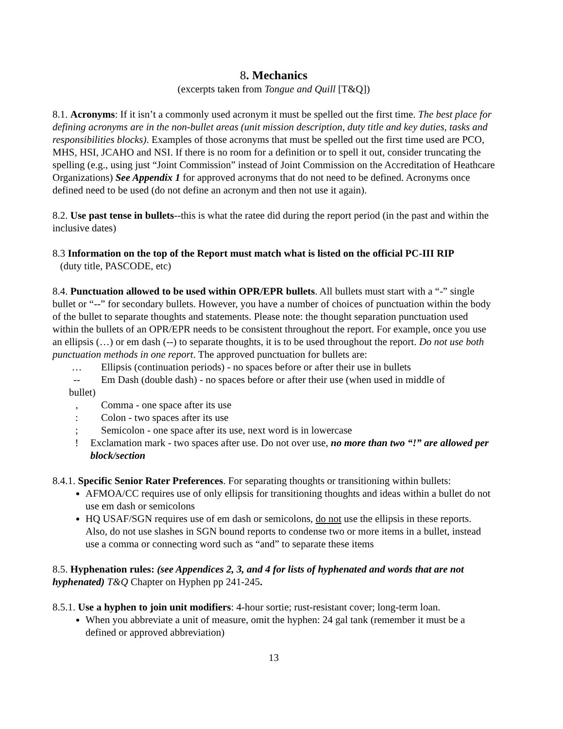8. Mechanics
(excerpts taken from Tongue and Quill [T&Q])
8.1. Acronyms: If it isn’t a commonly used acronym it must be spelled out the first time. The best place for defining acronyms are in the non-bullet areas (unit mission description, duty title and key duties, tasks and responsibilities blocks). Examples of those acronyms that must be spelled out the first time used are PCO, MHS, HSI, JCAHO and NSI. If there is no room for a definition or to spell it out, consider truncating the spelling (e.g., using just “Joint Commission” instead of Joint Commission on the Accreditation of Heathcare Organizations) See Appendix 1 for approved acronyms that do not need to be defined. Acronyms once defined need to be used (do not define an acronym and then not use it again).
8.2. Use past tense in bullets--this is what the ratee did during the report period (in the past and within the inclusive dates)
8.3 Information on the top of the Report must match what is listed on the official PC-III RIP
(duty title, PASCODE, etc)
8.4. Punctuation allowed to be used within OPR/EPR bullets. All bullets must start with a “-” single bullet or “--” for secondary bullets. However, you have a number of choices of punctuation within the body of the bullet to separate thoughts and statements. Please note: the thought separation punctuation used within the bullets of an OPR/EPR needs to be consistent throughout the report. For example, once you use an ellipsis (…) or em dash (--) to separate thoughts, it is to be used throughout the report. Do not use both punctuation methods in one report. The approved punctuation for bullets are:
… Ellipsis (continuation periods) - no spaces before or after their use in bullets
-- Em Dash (double dash) - no spaces before or after their use (when used in middle of
bullet)
, Comma - one space after its use
: Colon - two spaces after its use
; Semicolon - one space after its use, next word is in lowercase
! Exclamation mark - two spaces after use. Do not over use, no more than two “!” are allowed per block/section
8.4.1. Specific Senior Rater Preferences. For separating thoughts or transitioning within bullets:
AFMOA/CC requires use of only ellipsis for transitioning thoughts and ideas within a bullet do not use em dash or semicolons
HQ USAF/SGN requires use of em dash or semicolons, do not use the ellipsis in these reports. Also, do not use slashes in SGN bound reports to condense two or more items in a bullet, instead use a comma or connecting word such as “and” to separate these items
8.5. Hyphenation rules: (see Appendices 2, 3, and 4 for lists of hyphenated and words that are not hyphenated) T&Q Chapter on Hyphen pp 241-245.
8.5.1. Use a hyphen to join unit modifiers: 4-hour sortie; rust-resistant cover; long-term loan.
When you abbreviate a unit of measure, omit the hyphen: 24 gal tank (remember it must be a defined or approved abbreviation)
13